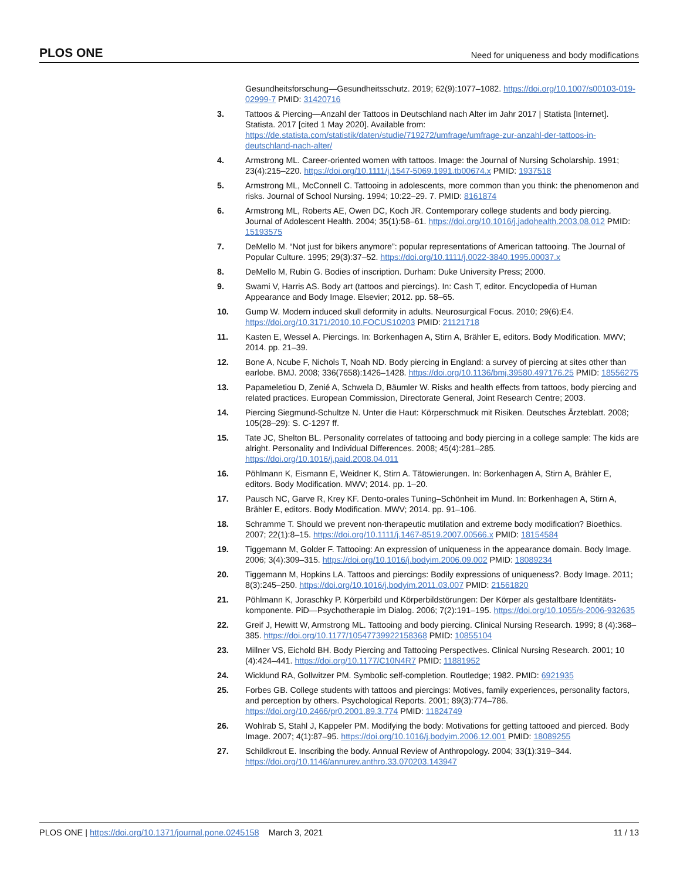PLOS ONE Need for uniqueness and body modifications
Gesundheitsforschung—Gesundheitsschutz. 2019; 62(9):1077–1082. https://doi.org/10.1007/s00103-019-02999-7 PMID: 31420716
3. Tattoos & Piercing—Anzahl der Tattoos in Deutschland nach Alter im Jahr 2017 | Statista [Internet]. Statista. 2017 [cited 1 May 2020]. Available from: https://de.statista.com/statistik/daten/studie/719272/umfrage/umfrage-zur-anzahl-der-tattoos-in-deutschland-nach-alter/
4. Armstrong ML. Career-oriented women with tattoos. Image: the Journal of Nursing Scholarship. 1991; 23(4):215–220. https://doi.org/10.1111/j.1547-5069.1991.tb00674.x PMID: 1937518
5. Armstrong ML, McConnell C. Tattooing in adolescents, more common than you think: the phenomenon and risks. Journal of School Nursing. 1994; 10:22–29. 7. PMID: 8161874
6. Armstrong ML, Roberts AE, Owen DC, Koch JR. Contemporary college students and body piercing. Journal of Adolescent Health. 2004; 35(1):58–61. https://doi.org/10.1016/j.jadohealth.2003.08.012 PMID: 15193575
7. DeMello M. “Not just for bikers anymore”: popular representations of American tattooing. The Journal of Popular Culture. 1995; 29(3):37–52. https://doi.org/10.1111/j.0022-3840.1995.00037.x
8. DeMello M, Rubin G. Bodies of inscription. Durham: Duke University Press; 2000.
9. Swami V, Harris AS. Body art (tattoos and piercings). In: Cash T, editor. Encyclopedia of Human Appearance and Body Image. Elsevier; 2012. pp. 58–65.
10. Gump W. Modern induced skull deformity in adults. Neurosurgical Focus. 2010; 29(6):E4. https://doi.org/10.3171/2010.10.FOCUS10203 PMID: 21121718
11. Kasten E, Wessel A. Piercings. In: Borkenhagen A, Stirn A, Brähler E, editors. Body Modification. MWV; 2014. pp. 21–39.
12. Bone A, Ncube F, Nichols T, Noah ND. Body piercing in England: a survey of piercing at sites other than earlobe. BMJ. 2008; 336(7658):1426–1428. https://doi.org/10.1136/bmj.39580.497176.25 PMID: 18556275
13. Papameletiou D, Zenié A, Schwela D, Bäumler W. Risks and health effects from tattoos, body piercing and related practices. European Commission, Directorate General, Joint Research Centre; 2003.
14. Piercing Siegmund-Schultze N. Unter die Haut: Körperschmuck mit Risiken. Deutsches Ärzteblatt. 2008; 105(28–29): S. C-1297 ff.
15. Tate JC, Shelton BL. Personality correlates of tattooing and body piercing in a college sample: The kids are alright. Personality and Individual Differences. 2008; 45(4):281–285. https://doi.org/10.1016/j.paid.2008.04.011
16. Pöhlmann K, Eismann E, Weidner K, Stirn A. Tätowierungen. In: Borkenhagen A, Stirn A, Brähler E, editors. Body Modification. MWV; 2014. pp. 1–20.
17. Pausch NC, Garve R, Krey KF. Dento-orales Tuning–Schönheit im Mund. In: Borkenhagen A, Stirn A, Brähler E, editors. Body Modification. MWV; 2014. pp. 91–106.
18. Schramme T. Should we prevent non-therapeutic mutilation and extreme body modification? Bioethics. 2007; 22(1):8–15. https://doi.org/10.1111/j.1467-8519.2007.00566.x PMID: 18154584
19. Tiggemann M, Golder F. Tattooing: An expression of uniqueness in the appearance domain. Body Image. 2006; 3(4):309–315. https://doi.org/10.1016/j.bodyim.2006.09.002 PMID: 18089234
20. Tiggemann M, Hopkins LA. Tattoos and piercings: Bodily expressions of uniqueness?. Body Image. 2011; 8(3):245–250. https://doi.org/10.1016/j.bodyim.2011.03.007 PMID: 21561820
21. Pöhlmann K, Joraschky P. Körperbild und Körperbildstörungen: Der Körper als gestaltbare Identitäts-komponente. PiD—Psychotherapie im Dialog. 2006; 7(2):191–195. https://doi.org/10.1055/s-2006-932635
22. Greif J, Hewitt W, Armstrong ML. Tattooing and body piercing. Clinical Nursing Research. 1999; 8 (4):368–385. https://doi.org/10.1177/10547739922158368 PMID: 10855104
23. Millner VS, Eichold BH. Body Piercing and Tattooing Perspectives. Clinical Nursing Research. 2001; 10 (4):424–441. https://doi.org/10.1177/C10N4R7 PMID: 11881952
24. Wicklund RA, Gollwitzer PM. Symbolic self-completion. Routledge; 1982. PMID: 6921935
25. Forbes GB. College students with tattoos and piercings: Motives, family experiences, personality factors, and perception by others. Psychological Reports. 2001; 89(3):774–786. https://doi.org/10.2466/pr0.2001.89.3.774 PMID: 11824749
26. Wohlrab S, Stahl J, Kappeler PM. Modifying the body: Motivations for getting tattooed and pierced. Body Image. 2007; 4(1):87–95. https://doi.org/10.1016/j.bodyim.2006.12.001 PMID: 18089255
27. Schildkrout E. Inscribing the body. Annual Review of Anthropology. 2004; 33(1):319–344. https://doi.org/10.1146/annurev.anthro.33.070203.143947
PLOS ONE | https://doi.org/10.1371/journal.pone.0245158 March 3, 2021 11 / 13